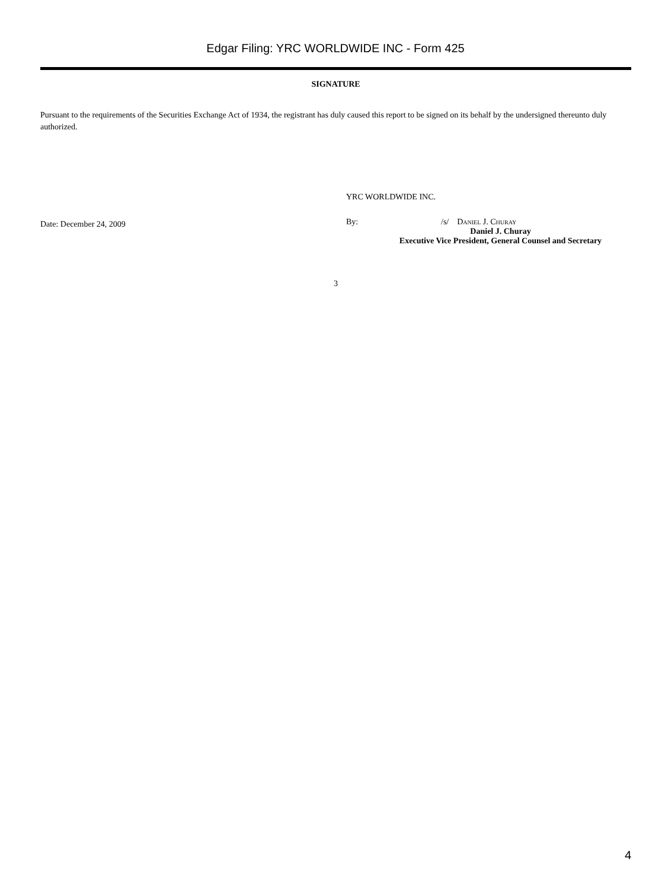Edgar Filing: YRC WORLDWIDE INC - Form 425
SIGNATURE
Pursuant to the requirements of the Securities Exchange Act of 1934, the registrant has duly caused this report to be signed on its behalf by the undersigned thereunto duly authorized.
Date: December 24, 2009
YRC WORLDWIDE INC.
By: /s/ Daniel J. Churay
Daniel J. Churay
Executive Vice President, General Counsel and Secretary
3
4